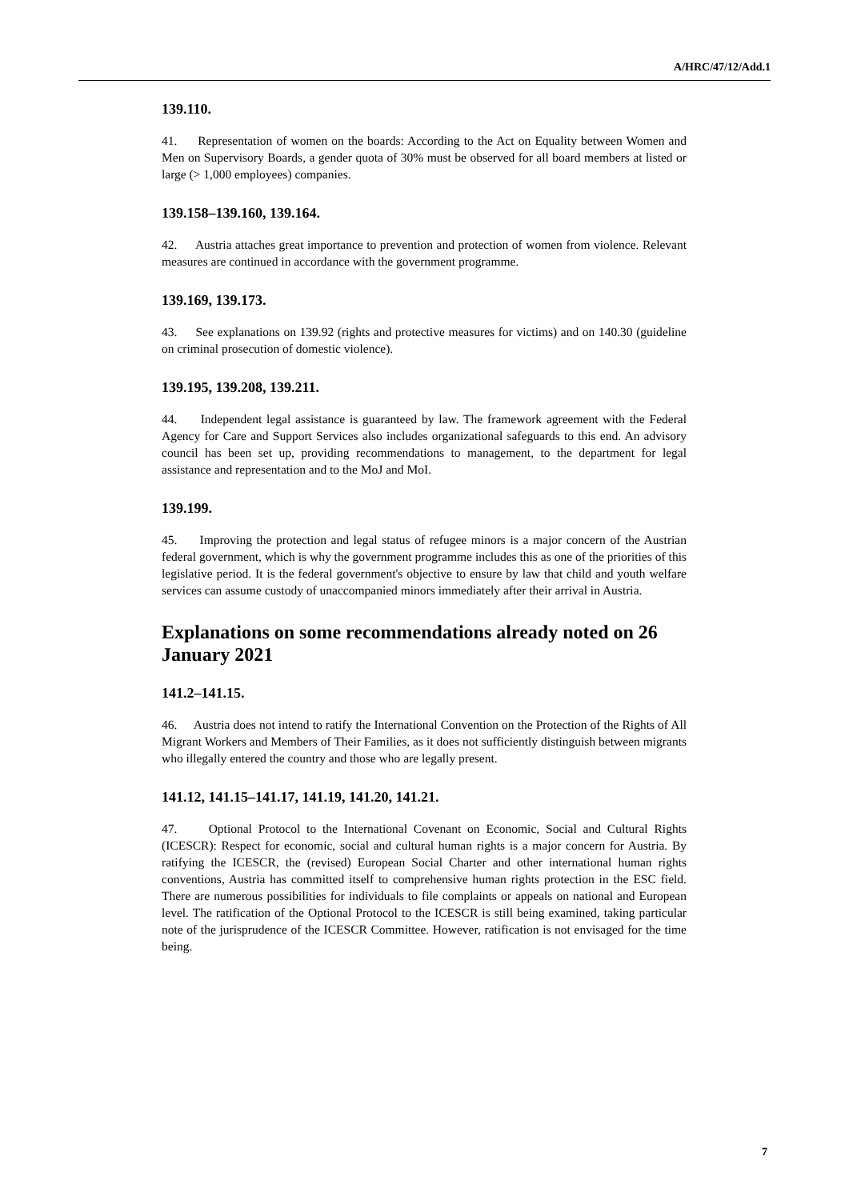A/HRC/47/12/Add.1
139.110.
41. Representation of women on the boards: According to the Act on Equality between Women and Men on Supervisory Boards, a gender quota of 30% must be observed for all board members at listed or large (> 1,000 employees) companies.
139.158–139.160, 139.164.
42. Austria attaches great importance to prevention and protection of women from violence. Relevant measures are continued in accordance with the government programme.
139.169, 139.173.
43. See explanations on 139.92 (rights and protective measures for victims) and on 140.30 (guideline on criminal prosecution of domestic violence).
139.195, 139.208, 139.211.
44. Independent legal assistance is guaranteed by law. The framework agreement with the Federal Agency for Care and Support Services also includes organizational safeguards to this end. An advisory council has been set up, providing recommendations to management, to the department for legal assistance and representation and to the MoJ and MoI.
139.199.
45. Improving the protection and legal status of refugee minors is a major concern of the Austrian federal government, which is why the government programme includes this as one of the priorities of this legislative period. It is the federal government's objective to ensure by law that child and youth welfare services can assume custody of unaccompanied minors immediately after their arrival in Austria.
Explanations on some recommendations already noted on 26 January 2021
141.2–141.15.
46. Austria does not intend to ratify the International Convention on the Protection of the Rights of All Migrant Workers and Members of Their Families, as it does not sufficiently distinguish between migrants who illegally entered the country and those who are legally present.
141.12, 141.15–141.17, 141.19, 141.20, 141.21.
47. Optional Protocol to the International Covenant on Economic, Social and Cultural Rights (ICESCR): Respect for economic, social and cultural human rights is a major concern for Austria. By ratifying the ICESCR, the (revised) European Social Charter and other international human rights conventions, Austria has committed itself to comprehensive human rights protection in the ESC field. There are numerous possibilities for individuals to file complaints or appeals on national and European level. The ratification of the Optional Protocol to the ICESCR is still being examined, taking particular note of the jurisprudence of the ICESCR Committee. However, ratification is not envisaged for the time being.
7